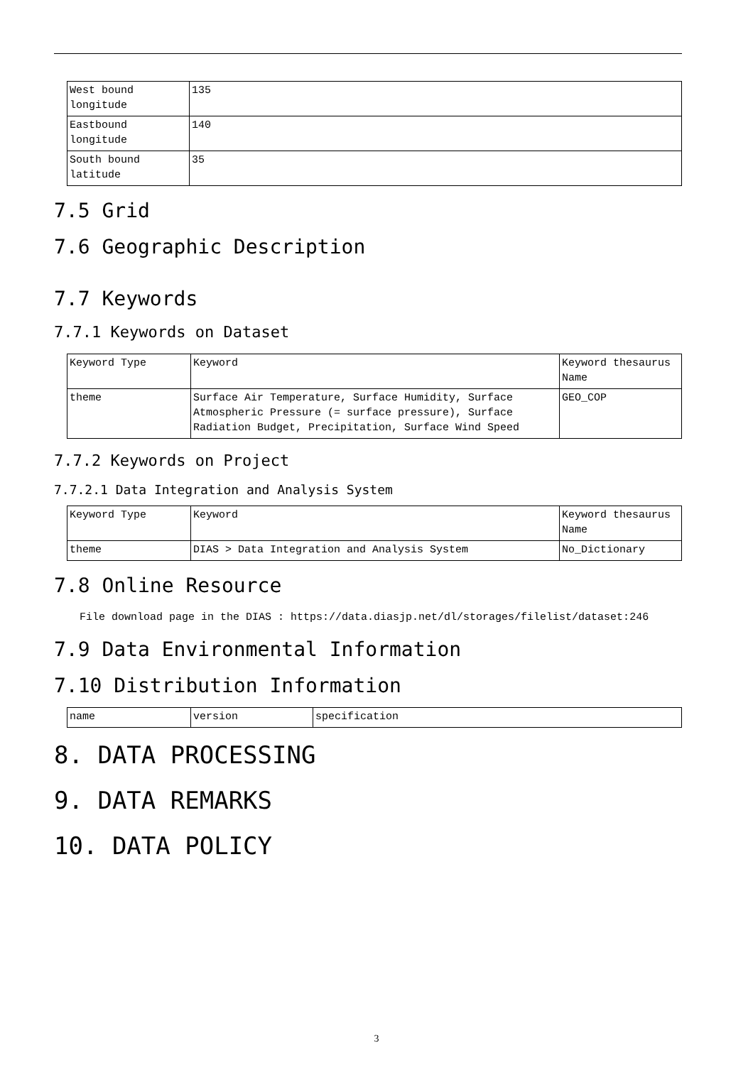| West bound longitude | 135 |
| Eastbound longitude | 140 |
| South bound latitude | 35 |
7.5 Grid
7.6 Geographic Description
7.7 Keywords
7.7.1 Keywords on Dataset
| Keyword Type | Keyword | Keyword thesaurus Name |
| theme | Surface Air Temperature, Surface Humidity, Surface Atmospheric Pressure (= surface pressure), Surface Radiation Budget, Precipitation, Surface Wind Speed | GEO_COP |
7.7.2 Keywords on Project
7.7.2.1 Data Integration and Analysis System
| Keyword Type | Keyword | Keyword thesaurus Name |
| theme | DIAS > Data Integration and Analysis System | No_Dictionary |
7.8 Online Resource
File download page in the DIAS : https://data.diasjp.net/dl/storages/filelist/dataset:246
7.9 Data Environmental Information
7.10 Distribution Information
| name | version | specification |
8. DATA PROCESSING
9. DATA REMARKS
10. DATA POLICY
3